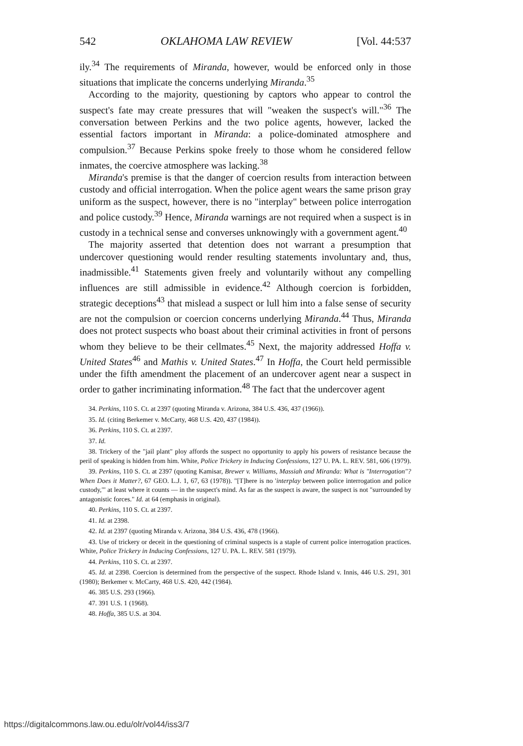542 OKLAHOMA LAW REVIEW [Vol. 44:537
ily.<sup>34</sup> The requirements of Miranda, however, would be enforced only in those situations that implicate the concerns underlying Miranda.<sup>35</sup>
According to the majority, questioning by captors who appear to control the suspect's fate may create pressures that will "weaken the suspect's will."<sup>36</sup> The conversation between Perkins and the two police agents, however, lacked the essential factors important in Miranda: a police-dominated atmosphere and compulsion.<sup>37</sup> Because Perkins spoke freely to those whom he considered fellow inmates, the coercive atmosphere was lacking.<sup>38</sup>
Miranda's premise is that the danger of coercion results from interaction between custody and official interrogation. When the police agent wears the same prison gray uniform as the suspect, however, there is no "interplay" between police interrogation and police custody.<sup>39</sup> Hence, Miranda warnings are not required when a suspect is in custody in a technical sense and converses unknowingly with a government agent.<sup>40</sup>
The majority asserted that detention does not warrant a presumption that undercover questioning would render resulting statements involuntary and, thus, inadmissible.<sup>41</sup> Statements given freely and voluntarily without any compelling influences are still admissible in evidence.<sup>42</sup> Although coercion is forbidden, strategic deceptions<sup>43</sup> that mislead a suspect or lull him into a false sense of security are not the compulsion or coercion concerns underlying Miranda.<sup>44</sup> Thus, Miranda does not protect suspects who boast about their criminal activities in front of persons whom they believe to be their cellmates.<sup>45</sup> Next, the majority addressed Hoffa v. United States<sup>46</sup> and Mathis v. United States.<sup>47</sup> In Hoffa, the Court held permissible under the fifth amendment the placement of an undercover agent near a suspect in order to gather incriminating information.<sup>48</sup> The fact that the undercover agent
34. Perkins, 110 S. Ct. at 2397 (quoting Miranda v. Arizona, 384 U.S. 436, 437 (1966)).
35. Id. (citing Berkemer v. McCarty, 468 U.S. 420, 437 (1984)).
36. Perkins, 110 S. Ct. at 2397.
37. Id.
38. Trickery of the "jail plant" ploy affords the suspect no opportunity to apply his powers of resistance because the peril of speaking is hidden from him. White, Police Trickery in Inducing Confessions, 127 U. PA. L. REV. 581, 606 (1979).
39. Perkins, 110 S. Ct. at 2397 (quoting Kamisar, Brewer v. Williams, Massiah and Miranda: What is "Interrogation"? When Does it Matter?, 67 GEO. L.J. 1, 67, 63 (1978)). "[T]here is no 'interplay between police interrogation and police custody,'" at least where it counts — in the suspect's mind. As far as the suspect is aware, the suspect is not "surrounded by antagonistic forces." Id. at 64 (emphasis in original).
40. Perkins, 110 S. Ct. at 2397.
41. Id. at 2398.
42. Id. at 2397 (quoting Miranda v. Arizona, 384 U.S. 436, 478 (1966).
43. Use of trickery or deceit in the questioning of criminal suspects is a staple of current police interrogation practices. White, Police Trickery in Inducing Confessions, 127 U. PA. L. REV. 581 (1979).
44. Perkins, 110 S. Ct. at 2397.
45. Id. at 2398. Coercion is determined from the perspective of the suspect. Rhode Island v. Innis, 446 U.S. 291, 301 (1980); Berkemer v. McCarty, 468 U.S. 420, 442 (1984).
46. 385 U.S. 293 (1966).
47. 391 U.S. 1 (1968).
48. Hoffa, 385 U.S. at 304.
https://digitalcommons.law.ou.edu/olr/vol44/iss3/7